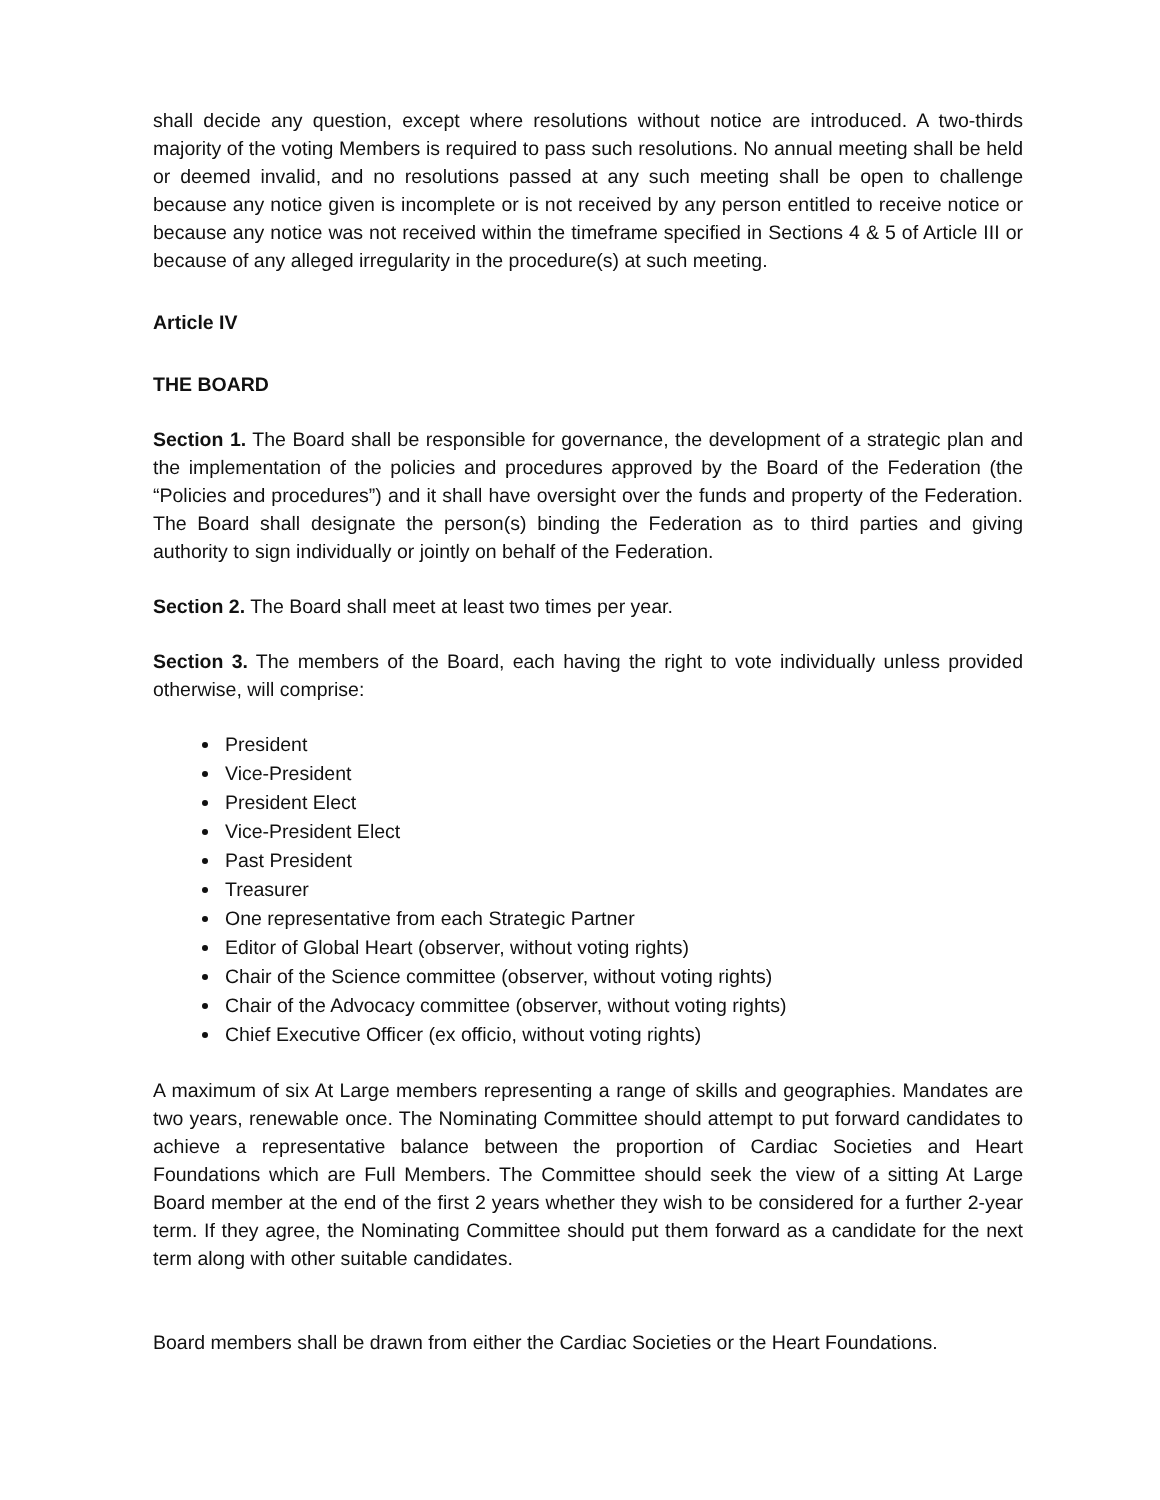shall decide any question, except where resolutions without notice are introduced. A two-thirds majority of the voting Members is required to pass such resolutions. No annual meeting shall be held or deemed invalid, and no resolutions passed at any such meeting shall be open to challenge because any notice given is incomplete or is not received by any person entitled to receive notice or because any notice was not received within the timeframe specified in Sections 4 & 5 of Article III or because of any alleged irregularity in the procedure(s) at such meeting.
Article IV
THE BOARD
Section 1. The Board shall be responsible for governance, the development of a strategic plan and the implementation of the policies and procedures approved by the Board of the Federation (the “Policies and procedures”) and it shall have oversight over the funds and property of the Federation. The Board shall designate the person(s) binding the Federation as to third parties and giving authority to sign individually or jointly on behalf of the Federation.
Section 2. The Board shall meet at least two times per year.
Section 3. The members of the Board, each having the right to vote individually unless provided otherwise, will comprise:
President
Vice-President
President Elect
Vice-President Elect
Past President
Treasurer
One representative from each Strategic Partner
Editor of Global Heart (observer, without voting rights)
Chair of the Science committee (observer, without voting rights)
Chair of the Advocacy committee (observer, without voting rights)
Chief Executive Officer (ex officio, without voting rights)
A maximum of six At Large members representing a range of skills and geographies. Mandates are two years, renewable once. The Nominating Committee should attempt to put forward candidates to achieve a representative balance between the proportion of Cardiac Societies and Heart Foundations which are Full Members. The Committee should seek the view of a sitting At Large Board member at the end of the first 2 years whether they wish to be considered for a further 2-year term. If they agree, the Nominating Committee should put them forward as a candidate for the next term along with other suitable candidates.
Board members shall be drawn from either the Cardiac Societies or the Heart Foundations.